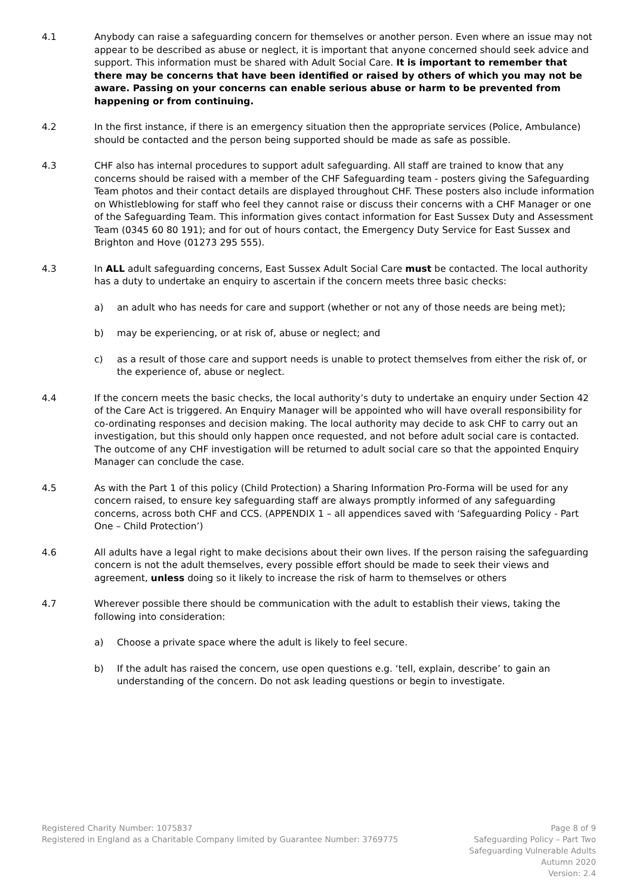4.1 Anybody can raise a safeguarding concern for themselves or another person. Even where an issue may not appear to be described as abuse or neglect, it is important that anyone concerned should seek advice and support. This information must be shared with Adult Social Care. It is important to remember that there may be concerns that have been identified or raised by others of which you may not be aware. Passing on your concerns can enable serious abuse or harm to be prevented from happening or from continuing.
4.2 In the first instance, if there is an emergency situation then the appropriate services (Police, Ambulance) should be contacted and the person being supported should be made as safe as possible.
4.3 CHF also has internal procedures to support adult safeguarding. All staff are trained to know that any concerns should be raised with a member of the CHF Safeguarding team - posters giving the Safeguarding Team photos and their contact details are displayed throughout CHF. These posters also include information on Whistleblowing for staff who feel they cannot raise or discuss their concerns with a CHF Manager or one of the Safeguarding Team. This information gives contact information for East Sussex Duty and Assessment Team (0345 60 80 191); and for out of hours contact, the Emergency Duty Service for East Sussex and Brighton and Hove (01273 295 555).
4.3 In ALL adult safeguarding concerns, East Sussex Adult Social Care must be contacted. The local authority has a duty to undertake an enquiry to ascertain if the concern meets three basic checks:
a) an adult who has needs for care and support (whether or not any of those needs are being met);
b) may be experiencing, or at risk of, abuse or neglect; and
c) as a result of those care and support needs is unable to protect themselves from either the risk of, or the experience of, abuse or neglect.
4.4 If the concern meets the basic checks, the local authority’s duty to undertake an enquiry under Section 42 of the Care Act is triggered. An Enquiry Manager will be appointed who will have overall responsibility for co-ordinating responses and decision making. The local authority may decide to ask CHF to carry out an investigation, but this should only happen once requested, and not before adult social care is contacted. The outcome of any CHF investigation will be returned to adult social care so that the appointed Enquiry Manager can conclude the case.
4.5 As with the Part 1 of this policy (Child Protection) a Sharing Information Pro-Forma will be used for any concern raised, to ensure key safeguarding staff are always promptly informed of any safeguarding concerns, across both CHF and CCS. (APPENDIX 1 – all appendices saved with ‘Safeguarding Policy - Part One – Child Protection’)
4.6 All adults have a legal right to make decisions about their own lives. If the person raising the safeguarding concern is not the adult themselves, every possible effort should be made to seek their views and agreement, unless doing so it likely to increase the risk of harm to themselves or others
4.7 Wherever possible there should be communication with the adult to establish their views, taking the following into consideration:
a) Choose a private space where the adult is likely to feel secure.
b) If the adult has raised the concern, use open questions e.g. ‘tell, explain, describe’ to gain an understanding of the concern. Do not ask leading questions or begin to investigate.
Registered Charity Number: 1075837
Registered in England as a Charitable Company limited by Guarantee Number: 3769775
Page 8 of 9
Safeguarding Policy – Part Two
Safeguarding Vulnerable Adults
Autumn 2020
Version: 2.4